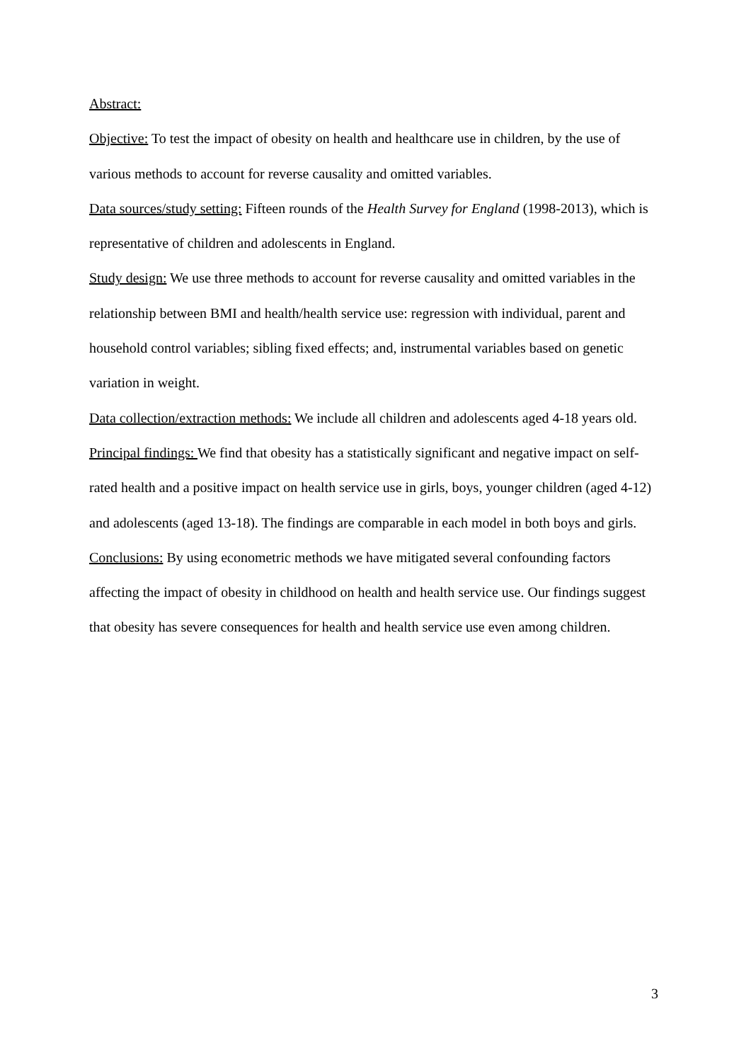Abstract:
Objective: To test the impact of obesity on health and healthcare use in children, by the use of various methods to account for reverse causality and omitted variables.
Data sources/study setting: Fifteen rounds of the Health Survey for England (1998-2013), which is representative of children and adolescents in England.
Study design: We use three methods to account for reverse causality and omitted variables in the relationship between BMI and health/health service use: regression with individual, parent and household control variables; sibling fixed effects; and, instrumental variables based on genetic variation in weight.
Data collection/extraction methods: We include all children and adolescents aged 4-18 years old.
Principal findings: We find that obesity has a statistically significant and negative impact on self-rated health and a positive impact on health service use in girls, boys, younger children (aged 4-12) and adolescents (aged 13-18). The findings are comparable in each model in both boys and girls.
Conclusions: By using econometric methods we have mitigated several confounding factors affecting the impact of obesity in childhood on health and health service use. Our findings suggest that obesity has severe consequences for health and health service use even among children.
3